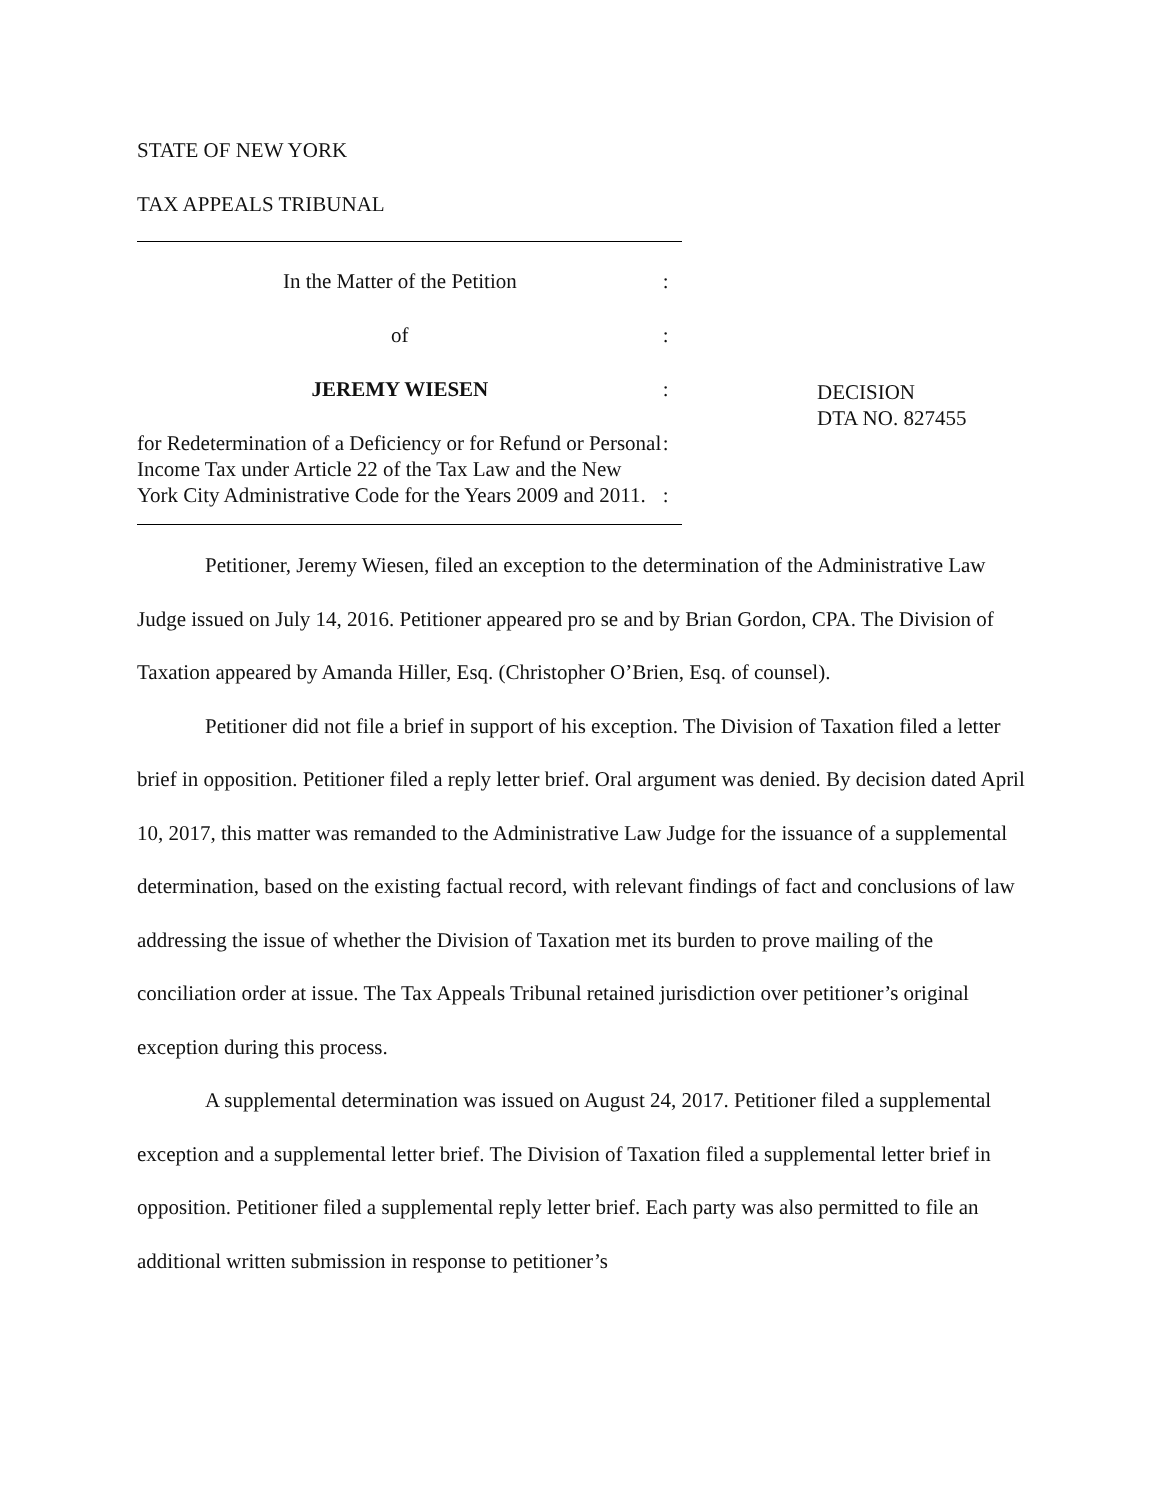STATE OF NEW YORK
TAX APPEALS TRIBUNAL
In the Matter of the Petition :
of :
JEREMY WIESEN :
for Redetermination of a Deficiency or for Refund or Personal Income Tax under Article 22 of the Tax Law and the New York City Administrative Code for the Years 2009 and 2011.
:
:
DECISION
DTA NO. 827455
Petitioner, Jeremy Wiesen, filed an exception to the determination of the Administrative Law Judge issued on July 14, 2016. Petitioner appeared pro se and by Brian Gordon, CPA. The Division of Taxation appeared by Amanda Hiller, Esq. (Christopher O’Brien, Esq. of counsel).
Petitioner did not file a brief in support of his exception. The Division of Taxation filed a letter brief in opposition. Petitioner filed a reply letter brief. Oral argument was denied. By decision dated April 10, 2017, this matter was remanded to the Administrative Law Judge for the issuance of a supplemental determination, based on the existing factual record, with relevant findings of fact and conclusions of law addressing the issue of whether the Division of Taxation met its burden to prove mailing of the conciliation order at issue. The Tax Appeals Tribunal retained jurisdiction over petitioner’s original exception during this process.
A supplemental determination was issued on August 24, 2017. Petitioner filed a supplemental exception and a supplemental letter brief. The Division of Taxation filed a supplemental letter brief in opposition. Petitioner filed a supplemental reply letter brief. Each party was also permitted to file an additional written submission in response to petitioner’s